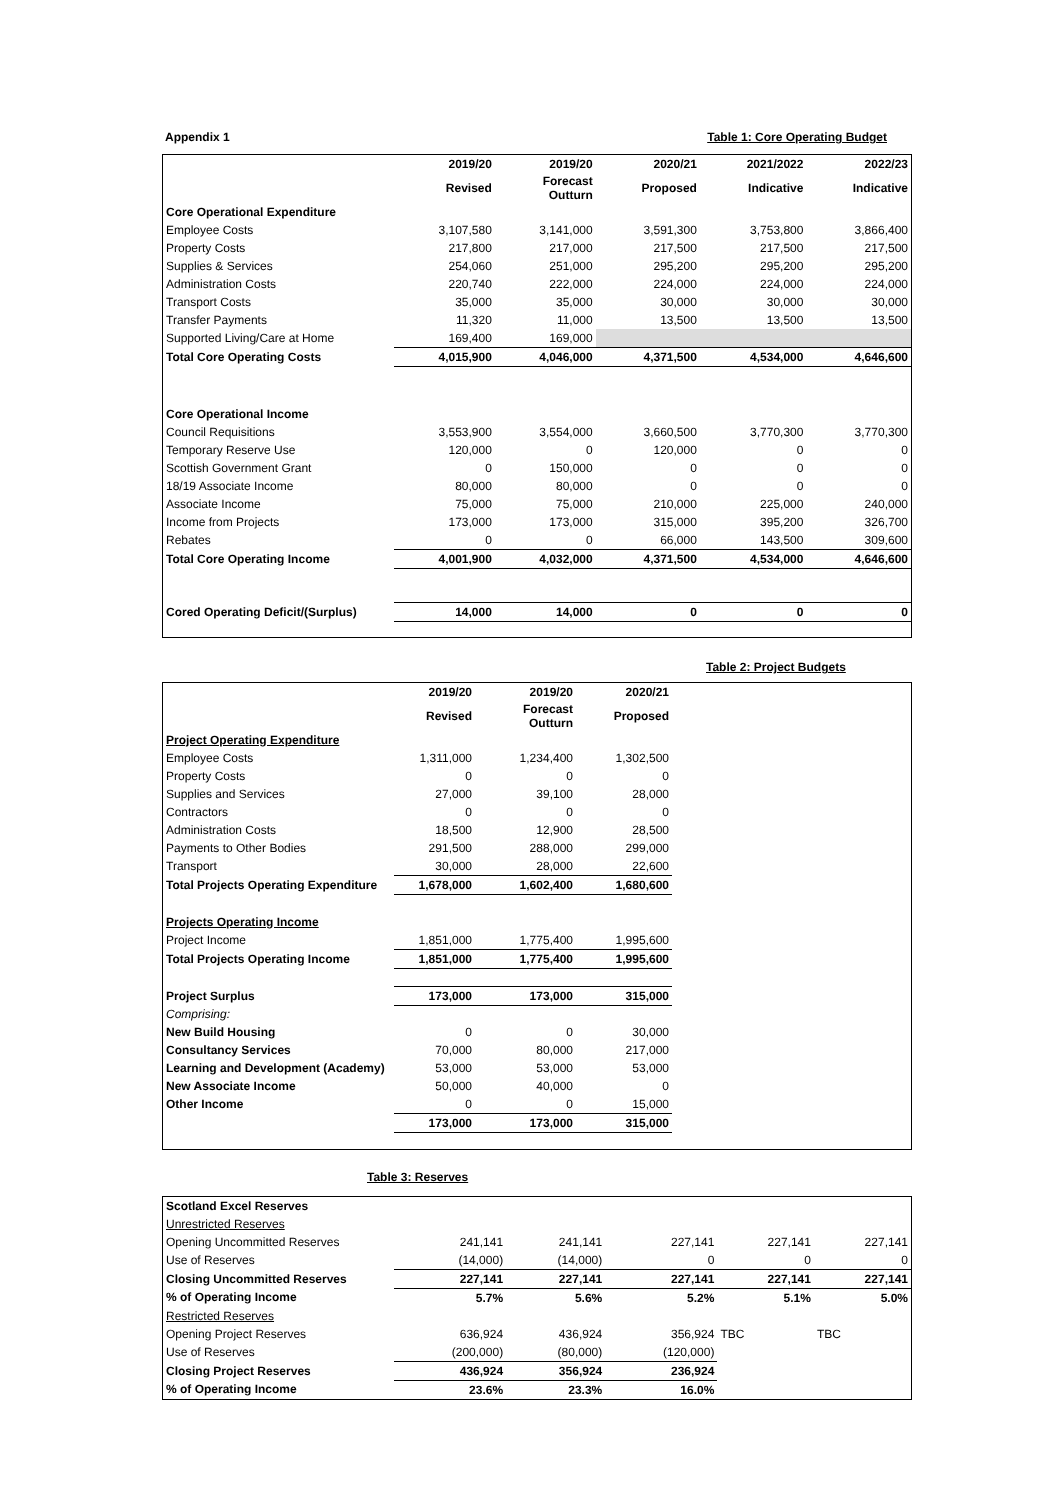Appendix 1 Table 1: Core Operating Budget
| | 2019/20 | 2019/20 | 2020/21 | 2021/2022 | 2022/23 |
| --- | --- | --- | --- | --- | --- |
| | Revised | Forecast Outturn | Proposed | Indicative | Indicative |
| Core Operational Expenditure | | | | | |
| Employee Costs | 3,107,580 | 3,141,000 | 3,591,300 | 3,753,800 | 3,866,400 |
| Property Costs | 217,800 | 217,000 | 217,500 | 217,500 | 217,500 |
| Supplies & Services | 254,060 | 251,000 | 295,200 | 295,200 | 295,200 |
| Administration Costs | 220,740 | 222,000 | 224,000 | 224,000 | 224,000 |
| Transport Costs | 35,000 | 35,000 | 30,000 | 30,000 | 30,000 |
| Transfer Payments | 11,320 | 11,000 | 13,500 | 13,500 | 13,500 |
| Supported Living/Care at Home | 169,400 | 169,000 | | | |
| Total Core Operating Costs | 4,015,900 | 4,046,000 | 4,371,500 | 4,534,000 | 4,646,600 |
| Core Operational Income | | | | | |
| Council Requisitions | 3,553,900 | 3,554,000 | 3,660,500 | 3,770,300 | 3,770,300 |
| Temporary Reserve Use | 120,000 | 0 | 120,000 | 0 | 0 |
| Scottish Government Grant | 0 | 150,000 | 0 | 0 | 0 |
| 18/19 Associate Income | 80,000 | 80,000 | 0 | 0 | 0 |
| Associate Income | 75,000 | 75,000 | 210,000 | 225,000 | 240,000 |
| Income from Projects | 173,000 | 173,000 | 315,000 | 395,200 | 326,700 |
| Rebates | 0 | 0 | 66,000 | 143,500 | 309,600 |
| Total Core Operating Income | 4,001,900 | 4,032,000 | 4,371,500 | 4,534,000 | 4,646,600 |
| Cored Operating Deficit/(Surplus) | 14,000 | 14,000 | 0 | 0 | 0 |
Table 2: Project Budgets
| | 2019/20 | 2019/20 | 2020/21 | |
| --- | --- | --- | --- | --- |
| | Revised | Forecast Outturn | Proposed | |
| Project Operating Expenditure | | | | |
| Employee Costs | 1,311,000 | 1,234,400 | 1,302,500 | |
| Property Costs | 0 | 0 | 0 | |
| Supplies and Services | 27,000 | 39,100 | 28,000 | |
| Contractors | 0 | 0 | 0 | |
| Administration Costs | 18,500 | 12,900 | 28,500 | |
| Payments to Other Bodies | 291,500 | 288,000 | 299,000 | |
| Transport | 30,000 | 28,000 | 22,600 | |
| Total Projects Operating Expenditure | 1,678,000 | 1,602,400 | 1,680,600 | |
| Projects Operating Income | | | | |
| Project Income | 1,851,000 | 1,775,400 | 1,995,600 | |
| Total Projects Operating Income | 1,851,000 | 1,775,400 | 1,995,600 | |
| Project Surplus | 173,000 | 173,000 | 315,000 | |
| Comprising: | | | | |
| New Build Housing | 0 | 0 | 30,000 | |
| Consultancy Services | 70,000 | 80,000 | 217,000 | |
| Learning and Development (Academy) | 53,000 | 53,000 | 53,000 | |
| New Associate Income | 50,000 | 40,000 | 0 | |
| Other Income | 0 | 0 | 15,000 | |
| | 173,000 | 173,000 | 315,000 | |
Table 3: Reserves
| Scotland Excel Reserves | | | | | |
| Unrestricted Reserves | | | | | |
| Opening Uncommitted Reserves | 241,141 | 241,141 | 227,141 | 227,141 | 227,141 |
| Use of Reserves | (14,000) | (14,000) | 0 | 0 | 0 |
| Closing Uncommitted Reserves | 227,141 | 227,141 | 227,141 | 227,141 | 227,141 |
| % of Operating Income | 5.7% | 5.6% | 5.2% | 5.1% | 5.0% |
| Restricted Reserves | | | | | |
| Opening Project Reserves | 636,924 | 436,924 | 356,924 | TBC | TBC |
| Use of Reserves | (200,000) | (80,000) | (120,000) | | |
| Closing Project Reserves | 436,924 | 356,924 | 236,924 | | |
| % of Operating Income | 23.6% | 23.3% | 16.0% | | |